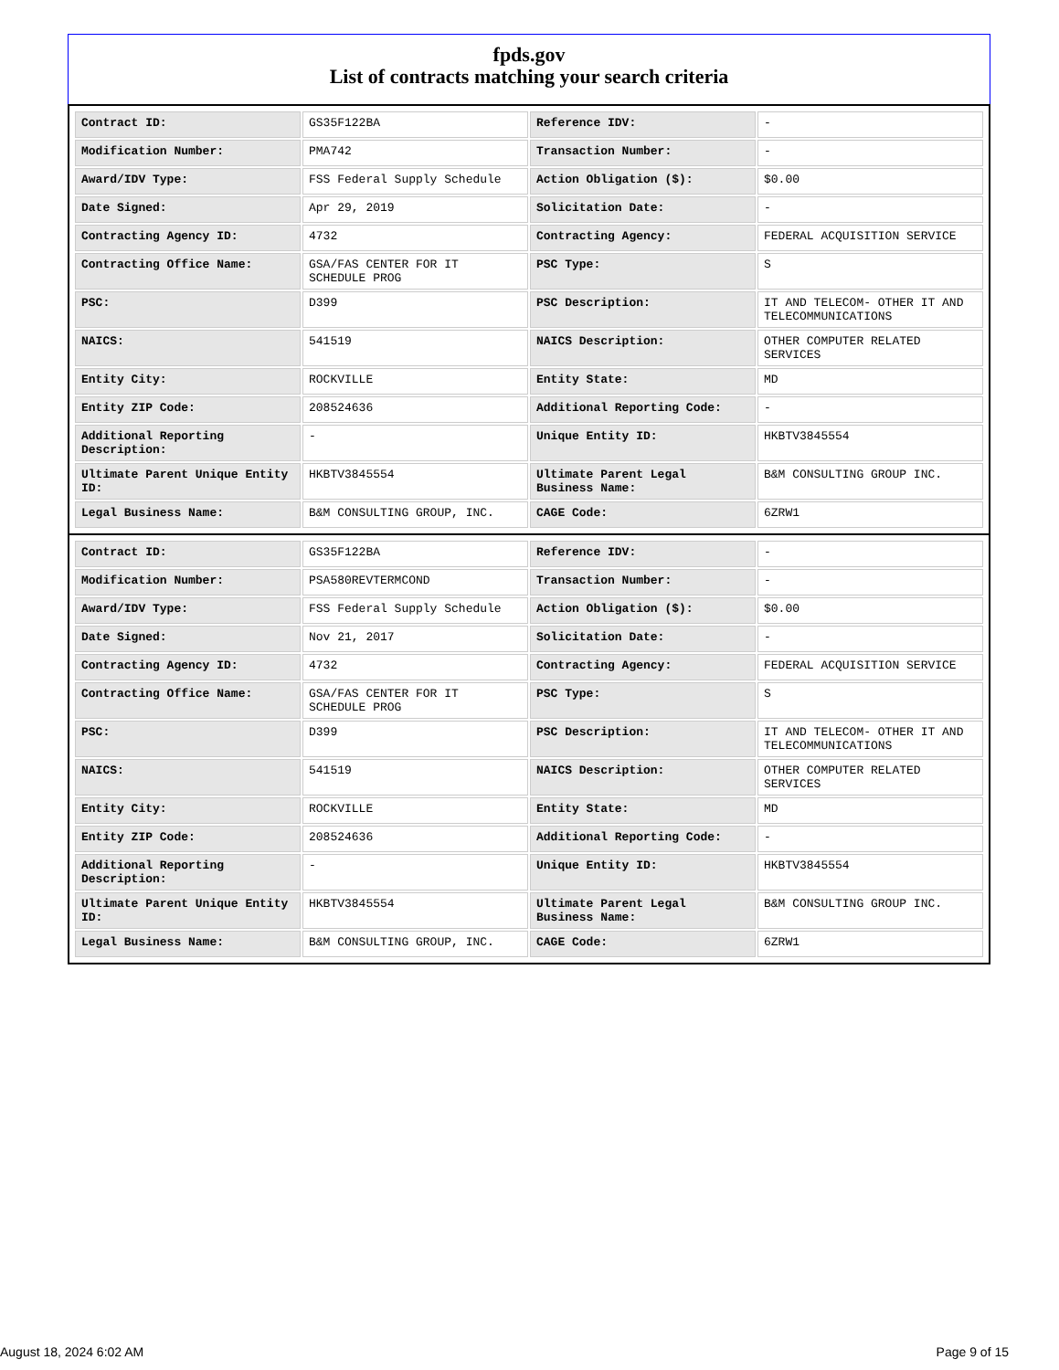fpds.gov
List of contracts matching your search criteria
| Contract ID: | GS35F122BA | Reference IDV: | - |
| Modification Number: | PMA742 | Transaction Number: | - |
| Award/IDV Type: | FSS Federal Supply Schedule | Action Obligation ($): | $0.00 |
| Date Signed: | Apr 29, 2019 | Solicitation Date: | - |
| Contracting Agency ID: | 4732 | Contracting Agency: | FEDERAL ACQUISITION SERVICE |
| Contracting Office Name: | GSA/FAS CENTER FOR IT SCHEDULE PROG | PSC Type: | S |
| PSC: | D399 | PSC Description: | IT AND TELECOM- OTHER IT AND TELECOMMUNICATIONS |
| NAICS: | 541519 | NAICS Description: | OTHER COMPUTER RELATED SERVICES |
| Entity City: | ROCKVILLE | Entity State: | MD |
| Entity ZIP Code: | 208524636 | Additional Reporting Code: | - |
| Additional Reporting Description: | - | Unique Entity ID: | HKBTV3845554 |
| Ultimate Parent Unique Entity ID: | HKBTV3845554 | Ultimate Parent Legal Business Name: | B&M CONSULTING GROUP INC. |
| Legal Business Name: | B&M CONSULTING GROUP, INC. | CAGE Code: | 6ZRW1 |
| Contract ID: | GS35F122BA | Reference IDV: | - |
| Modification Number: | PSA580REVTERMCOND | Transaction Number: | - |
| Award/IDV Type: | FSS Federal Supply Schedule | Action Obligation ($): | $0.00 |
| Date Signed: | Nov 21, 2017 | Solicitation Date: | - |
| Contracting Agency ID: | 4732 | Contracting Agency: | FEDERAL ACQUISITION SERVICE |
| Contracting Office Name: | GSA/FAS CENTER FOR IT SCHEDULE PROG | PSC Type: | S |
| PSC: | D399 | PSC Description: | IT AND TELECOM- OTHER IT AND TELECOMMUNICATIONS |
| NAICS: | 541519 | NAICS Description: | OTHER COMPUTER RELATED SERVICES |
| Entity City: | ROCKVILLE | Entity State: | MD |
| Entity ZIP Code: | 208524636 | Additional Reporting Code: | - |
| Additional Reporting Description: | - | Unique Entity ID: | HKBTV3845554 |
| Ultimate Parent Unique Entity ID: | HKBTV3845554 | Ultimate Parent Legal Business Name: | B&M CONSULTING GROUP INC. |
| Legal Business Name: | B&M CONSULTING GROUP, INC. | CAGE Code: | 6ZRW1 |
August 18, 2024 6:02 AM Page 9 of 15